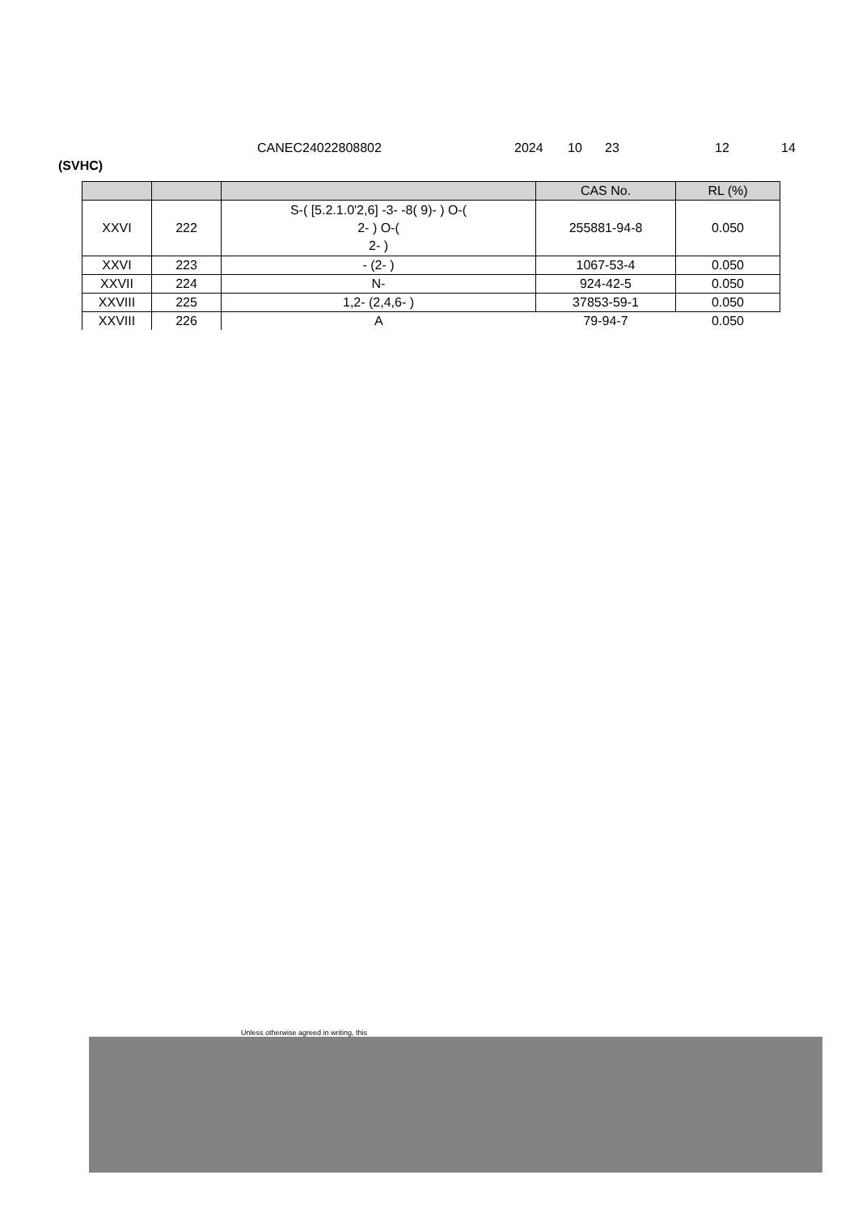CANEC24022808802 2024 10 23 12 14
(SVHC)
| | | | CAS No. | RL (%) |
| --- | --- | --- | --- | --- |
| XXVI | 222 | S-( [5.2.1.0'2,6] -3- -8( 9)- ) O-( 2- ) O-( 2- ) | 255881-94-8 | 0.050 |
| XXVI | 223 | - (2- ) | 1067-53-4 | 0.050 |
| XXVII | 224 | N- | 924-42-5 | 0.050 |
| XXVIII | 225 | 1,2- (2,4,6- ) | 37853-59-1 | 0.050 |
| XXVIII | 226 | A | 79-94-7 | 0.050 |
Unless otherwise agreed in writing, this